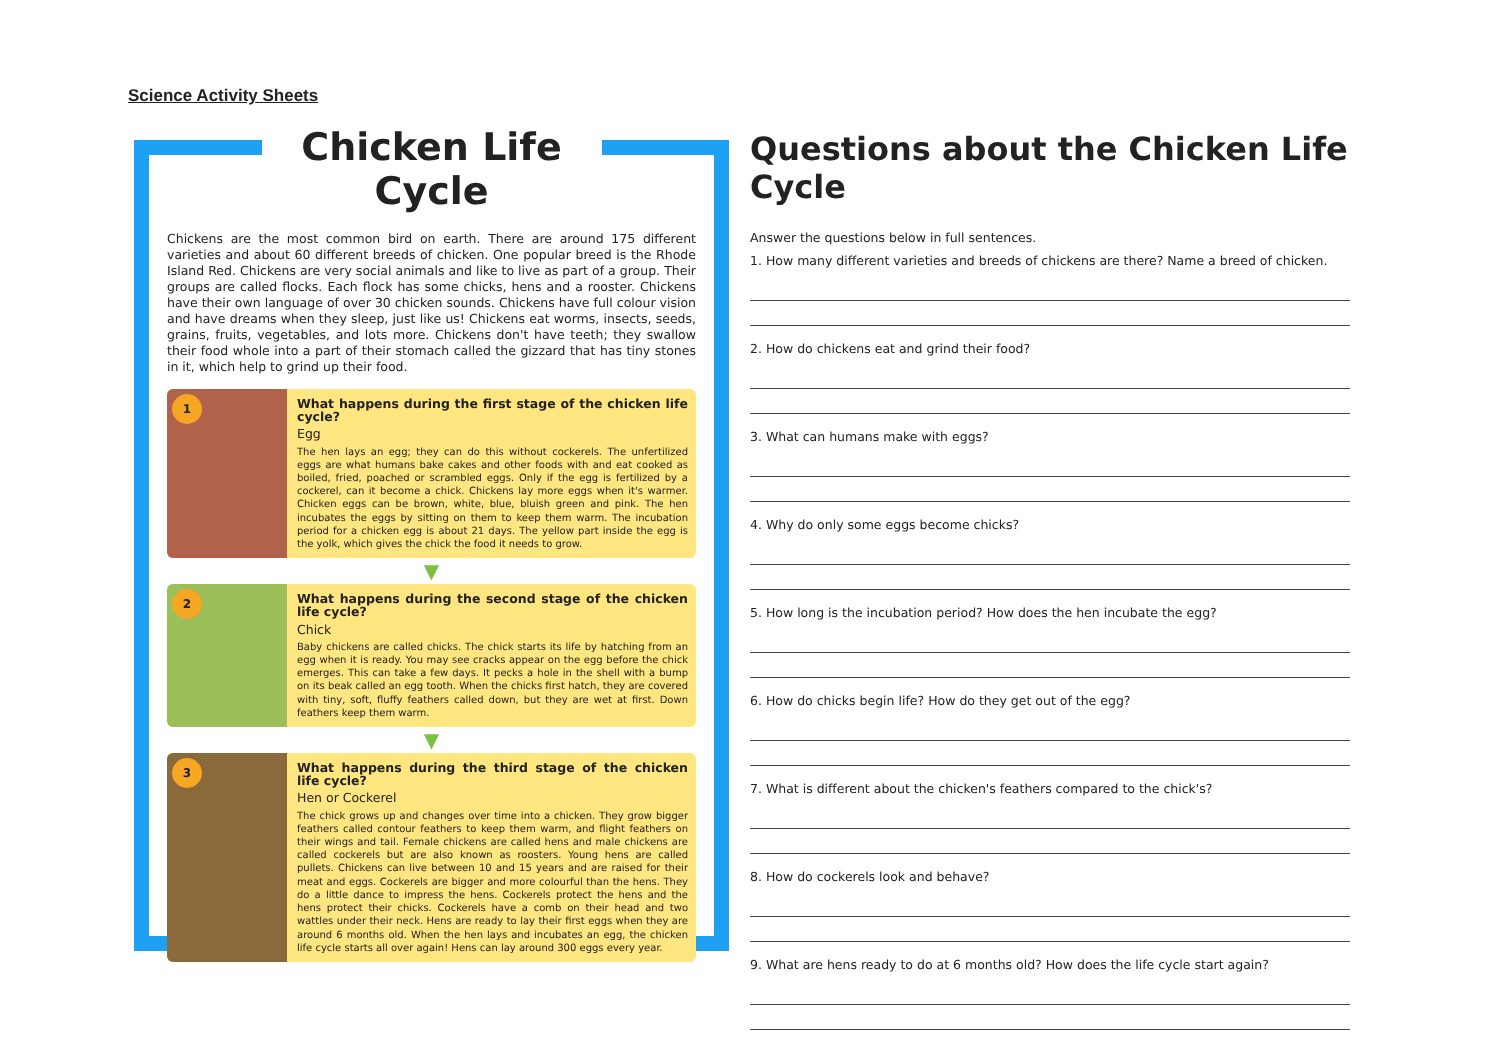Science Activity Sheets
Chicken Life Cycle
Chickens are the most common bird on earth. There are around 175 different varieties and about 60 different breeds of chicken. One popular breed is the Rhode Island Red. Chickens are very social animals and like to live as part of a group. Their groups are called flocks. Each flock has some chicks, hens and a rooster. Chickens have their own language of over 30 chicken sounds. Chickens have full colour vision and have dreams when they sleep, just like us! Chickens eat worms, insects, seeds, grains, fruits, vegetables, and lots more. Chickens don't have teeth; they swallow their food whole into a part of their stomach called the gizzard that has tiny stones in it, which help to grind up their food.
1
What happens during the first stage of the chicken life cycle?
Egg
The hen lays an egg; they can do this without cockerels. The unfertilized eggs are what humans bake cakes and other foods with and eat cooked as boiled, fried, poached or scrambled eggs. Only if the egg is fertilized by a cockerel, can it become a chick. Chickens lay more eggs when it's warmer. Chicken eggs can be brown, white, blue, bluish green and pink. The hen incubates the eggs by sitting on them to keep them warm. The incubation period for a chicken egg is about 21 days. The yellow part inside the egg is the yolk, which gives the chick the food it needs to grow.
▼
2
What happens during the second stage of the chicken life cycle?
Chick
Baby chickens are called chicks. The chick starts its life by hatching from an egg when it is ready. You may see cracks appear on the egg before the chick emerges. This can take a few days. It pecks a hole in the shell with a bump on its beak called an egg tooth. When the chicks first hatch, they are covered with tiny, soft, fluffy feathers called down, but they are wet at first. Down feathers keep them warm.
▼
3
What happens during the third stage of the chicken life cycle?
Hen or Cockerel
The chick grows up and changes over time into a chicken. They grow bigger feathers called contour feathers to keep them warm, and flight feathers on their wings and tail. Female chickens are called hens and male chickens are called cockerels but are also known as roosters. Young hens are called pullets. Chickens can live between 10 and 15 years and are raised for their meat and eggs. Cockerels are bigger and more colourful than the hens. They do a little dance to impress the hens. Cockerels protect the hens and the hens protect their chicks. Cockerels have a comb on their head and two wattles under their neck. Hens are ready to lay their first eggs when they are around 6 months old. When the hen lays and incubates an egg, the chicken life cycle starts all over again! Hens can lay around 300 eggs every year.
Questions about the Chicken Life Cycle
Answer the questions below in full sentences.
1. How many different varieties and breeds of chickens are there? Name a breed of chicken.
2. How do chickens eat and grind their food?
3. What can humans make with eggs?
4. Why do only some eggs become chicks?
5. How long is the incubation period? How does the hen incubate the egg?
6. How do chicks begin life? How do they get out of the egg?
7. What is different about the chicken's feathers compared to the chick's?
8. How do cockerels look and behave?
9. What are hens ready to do at 6 months old? How does the life cycle start again?